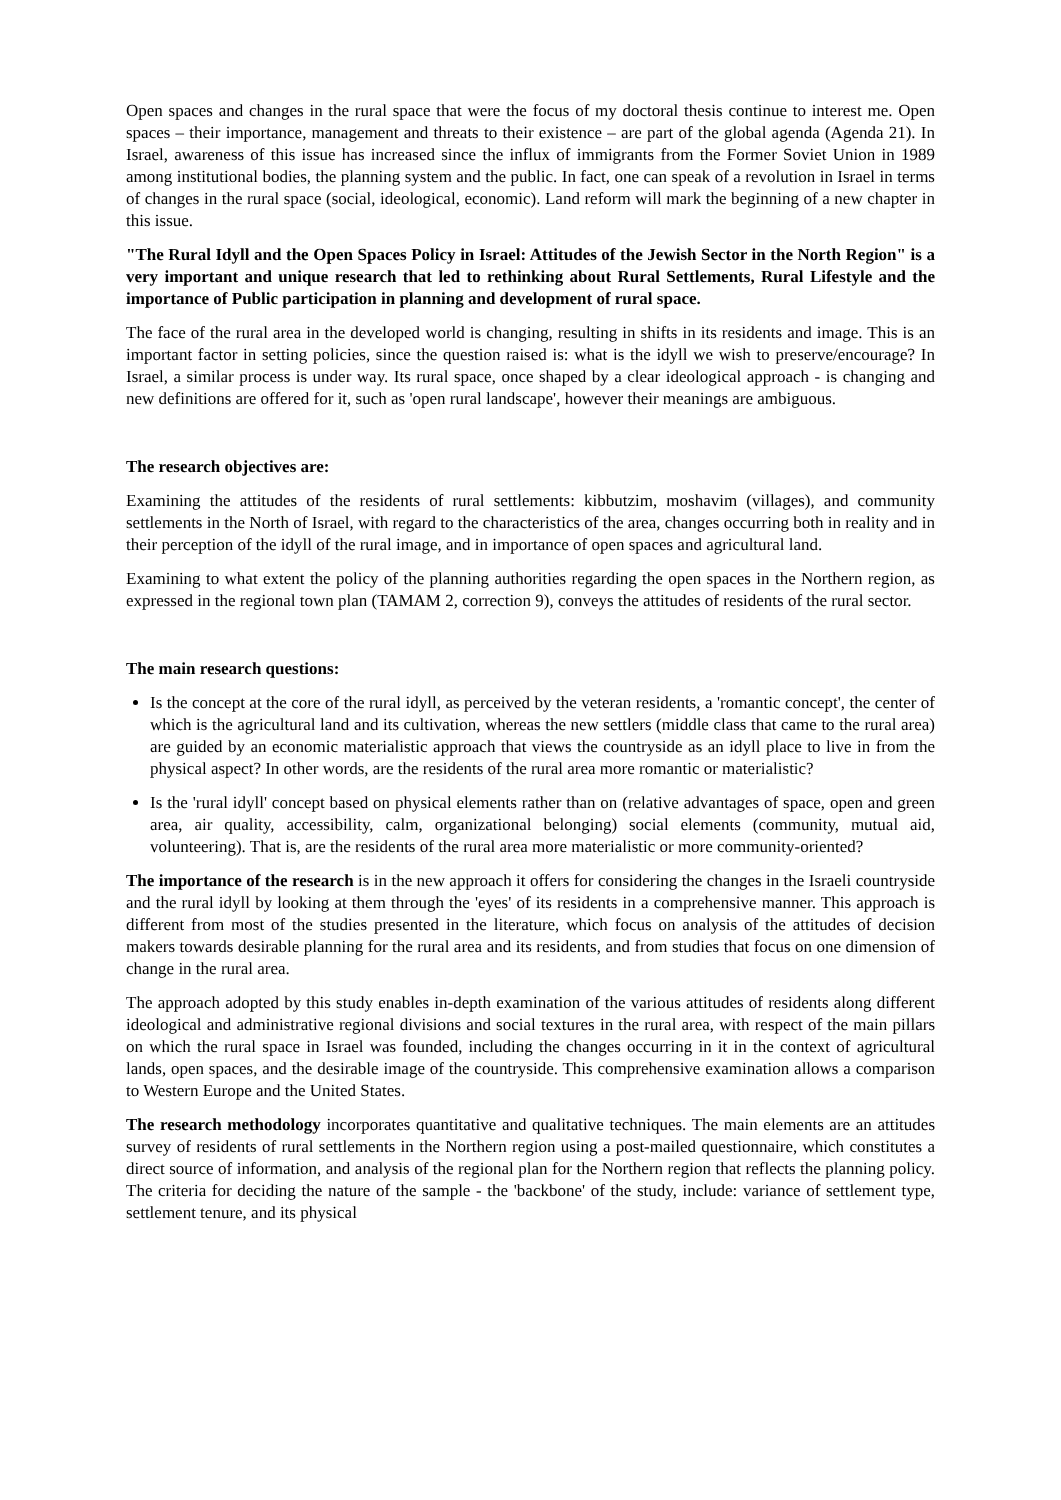Open spaces and changes in the rural space that were the focus of my doctoral thesis continue to interest me. Open spaces – their importance, management and threats to their existence – are part of the global agenda (Agenda 21). In Israel, awareness of this issue has increased since the influx of immigrants from the Former Soviet Union in 1989 among institutional bodies, the planning system and the public. In fact, one can speak of a revolution in Israel in terms of changes in the rural space (social, ideological, economic). Land reform will mark the beginning of a new chapter in this issue.
"The Rural Idyll and the Open Spaces Policy in Israel: Attitudes of the Jewish Sector in the North Region" is a very important and unique research that led to rethinking about Rural Settlements, Rural Lifestyle and the importance of Public participation in planning and development of rural space.
The face of the rural area in the developed world is changing, resulting in shifts in its residents and image. This is an important factor in setting policies, since the question raised is: what is the idyll we wish to preserve/encourage? In Israel, a similar process is under way. Its rural space, once shaped by a clear ideological approach - is changing and new definitions are offered for it, such as 'open rural landscape', however their meanings are ambiguous.
The research objectives are:
Examining the attitudes of the residents of rural settlements: kibbutzim, moshavim (villages), and community settlements in the North of Israel, with regard to the characteristics of the area, changes occurring both in reality and in their perception of the idyll of the rural image, and in importance of open spaces and agricultural land.
Examining to what extent the policy of the planning authorities regarding the open spaces in the Northern region, as expressed in the regional town plan (TAMAM 2, correction 9), conveys the attitudes of residents of the rural sector.
The main research questions:
Is the concept at the core of the rural idyll, as perceived by the veteran residents, a 'romantic concept', the center of which is the agricultural land and its cultivation, whereas the new settlers (middle class that came to the rural area) are guided by an economic materialistic approach that views the countryside as an idyll place to live in from the physical aspect? In other words, are the residents of the rural area more romantic or materialistic?
Is the 'rural idyll' concept based on physical elements rather than on (relative advantages of space, open and green area, air quality, accessibility, calm, organizational belonging) social elements (community, mutual aid, volunteering). That is, are the residents of the rural area more materialistic or more community-oriented?
The importance of the research is in the new approach it offers for considering the changes in the Israeli countryside and the rural idyll by looking at them through the 'eyes' of its residents in a comprehensive manner. This approach is different from most of the studies presented in the literature, which focus on analysis of the attitudes of decision makers towards desirable planning for the rural area and its residents, and from studies that focus on one dimension of change in the rural area.
The approach adopted by this study enables in-depth examination of the various attitudes of residents along different ideological and administrative regional divisions and social textures in the rural area, with respect of the main pillars on which the rural space in Israel was founded, including the changes occurring in it in the context of agricultural lands, open spaces, and the desirable image of the countryside. This comprehensive examination allows a comparison to Western Europe and the United States.
The research methodology incorporates quantitative and qualitative techniques. The main elements are an attitudes survey of residents of rural settlements in the Northern region using a post-mailed questionnaire, which constitutes a direct source of information, and analysis of the regional plan for the Northern region that reflects the planning policy. The criteria for deciding the nature of the sample - the 'backbone' of the study, include: variance of settlement type, settlement tenure, and its physical